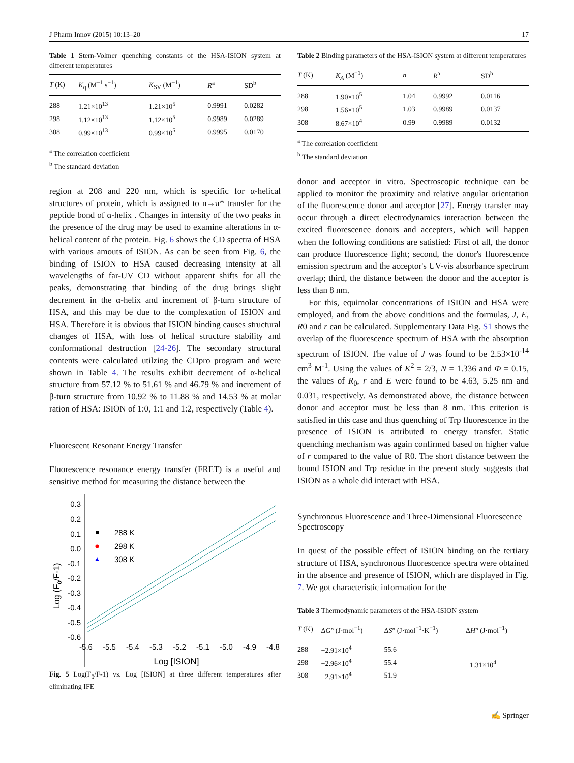J Pharm Innov (2015) 10:13–20 17
Table 1 Stern-Volmer quenching constants of the HSA-ISION system at different temperatures
| T (K) | K<sub>q</sub> (M<sup>−1</sup> s<sup>−1</sup>) | K<sub>SV</sub> (M<sup>−1</sup>) | R<sup>a</sup> | SD<sup>b</sup> |
| --- | --- | --- | --- | --- |
| 288 | 1.21×10<sup>13</sup> | 1.21×10<sup>5</sup> | 0.9991 | 0.0282 |
| 298 | 1.12×10<sup>13</sup> | 1.12×10<sup>5</sup> | 0.9989 | 0.0289 |
| 308 | 0.99×10<sup>13</sup> | 0.99×10<sup>5</sup> | 0.9995 | 0.0170 |
<sup>a</sup> The correlation coefficient
<sup>b</sup> The standard deviation
region at 208 and 220 nm, which is specific for α-helical structures of protein, which is assigned to n→π* transfer for the peptide bond of α-helix . Changes in intensity of the two peaks in the presence of the drug may be used to examine alterations in α-helical content of the protein. Fig. 6 shows the CD spectra of HSA with various amouts of ISION. As can be seen from Fig. 6, the binding of ISION to HSA caused decreasing intensity at all wavelengths of far-UV CD without apparent shifts for all the peaks, demonstrating that binding of the drug brings slight decrement in the α-helix and increment of β-turn structure of HSA, and this may be due to the complexation of ISION and HSA. Therefore it is obvious that ISION binding causes structural changes of HSA, with loss of helical structure stability and conformational destruction [24-26]. The secondary structural contents were calculated utilzing the CDpro program and were shown in Table 4. The results exhibit decrement of α-helical structure from 57.12 % to 51.61 % and 46.79 % and increment of β-turn structure from 10.92 % to 11.88 % and 14.53 % at molar ration of HSA: ISION of 1:0, 1:1 and 1:2, respectively (Table 4).
Fluorescent Resonant Energy Transfer
Fluorescence resonance energy transfer (FRET) is a useful and sensitive method for measuring the distance between the
0.3
0.2
0.1
0.0
-0.1
-0.2
-0.3
-0.4
-0.5
-0.6
-5.6
-5.5
-5.4
-5.3
-5.2
-5.1
-5.0
-4.9
-4.8
Log [ISION]
Log (F0/F-1)
288 K
298 K
308 K
Fig. 5 Log(F<sub>0</sub>/F-1) vs. Log [ISION] at three different temperatures after eliminating IFE
Table 2 Binding parameters of the HSA-ISION system at different temperatures
| T (K) | K<sub>A</sub> (M<sup>−1</sup>) | n | R<sup>a</sup> | SD<sup>b</sup> |
| --- | --- | --- | --- | --- |
| 288 | 1.90×10<sup>5</sup> | 1.04 | 0.9992 | 0.0116 |
| 298 | 1.56×10<sup>5</sup> | 1.03 | 0.9989 | 0.0137 |
| 308 | 8.67×10<sup>4</sup> | 0.99 | 0.9989 | 0.0132 |
<sup>a</sup> The correlation coefficient
<sup>b</sup> The standard deviation
donor and acceptor in vitro. Spectroscopic technique can be applied to monitor the proximity and relative angular orientation of the fluorescence donor and acceptor [27]. Energy transfer may occur through a direct electrodynamics interaction between the excited fluorescence donors and accepters, which will happen when the following conditions are satisfied: First of all, the donor can produce fluorescence light; second, the donor's fluorescence emission spectrum and the acceptor's UV-vis absorbance spectrum overlap; third, the distance between the donor and the acceptor is less than 8 nm.
For this, equimolar concentrations of ISION and HSA were employed, and from the above conditions and the formulas, J, E, R0 and r can be calculated. Supplementary Data Fig. S1 shows the overlap of the fluorescence spectrum of HSA with the absorption spectrum of ISION. The value of J was found to be 2.53×10<sup>-14</sup> cm<sup>3</sup> M<sup>-1</sup>. Using the values of K<sup>2</sup> = 2/3, N = 1.336 and Φ = 0.15, the values of R<sub>0</sub>, r and E were found to be 4.63, 5.25 nm and 0.031, respectively. As demonstrated above, the distance between donor and acceptor must be less than 8 nm. This criterion is satisfied in this case and thus quenching of Trp fluorescence in the presence of ISION is attributed to energy transfer. Static quenching mechanism was again confirmed based on higher value of r compared to the value of R0. The short distance between the bound ISION and Trp residue in the present study suggests that ISION as a whole did interact with HSA.
Synchronous Fluorescence and Three-Dimensional Fluorescence Spectroscopy
In quest of the possible effect of ISION binding on the tertiary structure of HSA, synchronous fluorescence spectra were obtained in the absence and presence of ISION, which are displayed in Fig. 7. We got characteristic information for the
Table 3 Thermodynamic parameters of the HSA-ISION system
| T (K) | Δ G ° (J·mol<sup>−1</sup>) | Δ S ° (J·mol<sup>−1</sup>·K<sup>−1</sup>) | Δ H ° (J·mol<sup>−1</sup>) |
| --- | --- | --- | --- |
| 288 | −2.91×10<sup>4</sup> | 55.6 | −1.31×10<sup>4</sup> |
| 298 | −2.96×10<sup>4</sup> | 55.4 | |
| 308 | −2.91×10<sup>4</sup> | 51.9 | |
✍ Springer